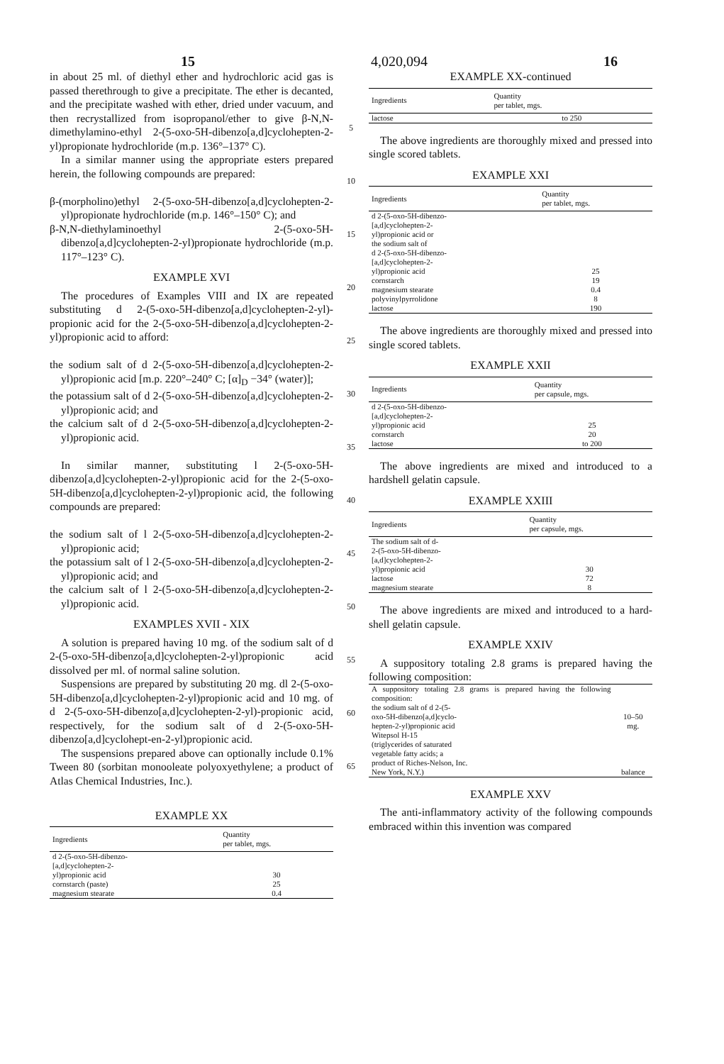15 4,020,094 16
in about 25 ml. of diethyl ether and hydrochloric acid gas is passed therethrough to give a precipitate. The ether is decanted, and the precipitate washed with ether, dried under vacuum, and then recrystallized from isopropanol/ether to give β-N,N-dimethylamino-ethyl 2-(5-oxo-5H-dibenzo[a,d]cyclohepten-2-yl)propionate hydrochloride (m.p. 136°–137° C).
In a similar manner using the appropriate esters prepared herein, the following compounds are prepared:
β-(morpholino)ethyl 2-(5-oxo-5H-dibenzo[a,d]cyclohepten-2-yl)propionate hydrochloride (m.p. 146°–150° C); and
β-N,N-diethylaminoethyl 2-(5-oxo-5H-dibenzo[a,d]cyclohepten-2-yl)propionate hydrochloride (m.p. 117°–123° C).
EXAMPLE XVI
The procedures of Examples VIII and IX are repeated substituting d 2-(5-oxo-5H-dibenzo[a,d]cyclohepten-2-yl)-propionic acid for the 2-(5-oxo-5H-dibenzo[a,d]cyclohepten-2-yl)propionic acid to afford:
the sodium salt of d 2-(5-oxo-5H-dibenzo[a,d]cyclohepten-2-yl)propionic acid [m.p. 220°–240° C; [α]<sub>D</sub> −34° (water)];
the potassium salt of d 2-(5-oxo-5H-dibenzo[a,d]cyclohepten-2-yl)propionic acid; and
the calcium salt of d 2-(5-oxo-5H-dibenzo[a,d]cyclohepten-2-yl)propionic acid.
In similar manner, substituting l 2-(5-oxo-5H-dibenzo[a,d]cyclohepten-2-yl)propionic acid for the 2-(5-oxo-5H-dibenzo[a,d]cyclohepten-2-yl)propionic acid, the following compounds are prepared:
the sodium salt of l 2-(5-oxo-5H-dibenzo[a,d]cyclohepten-2-yl)propionic acid;
the potassium salt of l 2-(5-oxo-5H-dibenzo[a,d]cyclohepten-2-yl)propionic acid; and
the calcium salt of l 2-(5-oxo-5H-dibenzo[a,d]cyclohepten-2-yl)propionic acid.
EXAMPLES XVII - XIX
A solution is prepared having 10 mg. of the sodium salt of d 2-(5-oxo-5H-dibenzo[a,d]cyclohepten-2-yl)propionic acid dissolved per ml. of normal saline solution.
Suspensions are prepared by substituting 20 mg. dl 2-(5-oxo-5H-dibenzo[a,d]cyclohepten-2-yl)propionic acid and 10 mg. of d 2-(5-oxo-5H-dibenzo[a,d]cyclohepten-2-yl)-propionic acid, respectively, for the sodium salt of d 2-(5-oxo-5H-dibenzo[a,d]cyclohept-en-2-yl)propionic acid.
The suspensions prepared above can optionally include 0.1% Tween 80 (sorbitan monooleate polyoxyethylene; a product of Atlas Chemical Industries, Inc.).
EXAMPLE XX
| Ingredients | Quantity per tablet, mgs. |
| --- | --- |
| d 2-(5-oxo-5H-dibenzo- [a,d]cyclohepten-2- yl)propionic acid | 30 |
| cornstarch (paste) | 25 |
| magnesium stearate | 0.4 |
5
10
15
20
25
30
35
40
45
50
55
60
65
EXAMPLE XX-continued
| Ingredients | Quantity per tablet, mgs. |
| --- | --- |
| lactose | to 250 |
The above ingredients are thoroughly mixed and pressed into single scored tablets.
EXAMPLE XXI
| Ingredients | Quantity per tablet, mgs. |
| --- | --- |
| d 2-(5-oxo-5H-dibenzo- [a,d]cyclohepten-2- yl)propionic acid or the sodium salt of d 2-(5-oxo-5H-dibenzo- [a,d]cyclohepten-2- yl)propionic acid | 25 |
| cornstarch | 19 |
| magnesium stearate | 0.4 |
| polyvinylpyrrolidone | 8 |
| lactose | 190 |
The above ingredients are thoroughly mixed and pressed into single scored tablets.
EXAMPLE XXII
| Ingredients | Quantity per capsule, mgs. |
| --- | --- |
| d 2-(5-oxo-5H-dibenzo- [a,d]cyclohepten-2- yl)propionic acid | 25 |
| cornstarch | 20 |
| lactose | to 200 |
The above ingredients are mixed and introduced to a hardshell gelatin capsule.
EXAMPLE XXIII
| Ingredients | Quantity per capsule, mgs. |
| --- | --- |
| The sodium salt of d- 2-(5-oxo-5H-dibenzo- [a,d]cyclohepten-2- yl)propionic acid | 30 |
| lactose | 72 |
| magnesium stearate | 8 |
The above ingredients are mixed and introduced to a hard-shell gelatin capsule.
EXAMPLE XXIV
A suppository totaling 2.8 grams is prepared having the following composition:
| A suppository totaling 2.8 grams is prepared having the following composition: the sodium salt of d 2-(5- oxo-5H-dibenzo[a,d]cyclo- hepten-2-yl)propionic acid | 10–50 mg. |
| Witepsol H-15 (triglycerides of saturated vegetable fatty acids; a product of Riches-Nelson, Inc. New York, N.Y.) | balance |
EXAMPLE XXV
The anti-inflammatory activity of the following compounds embraced within this invention was compared